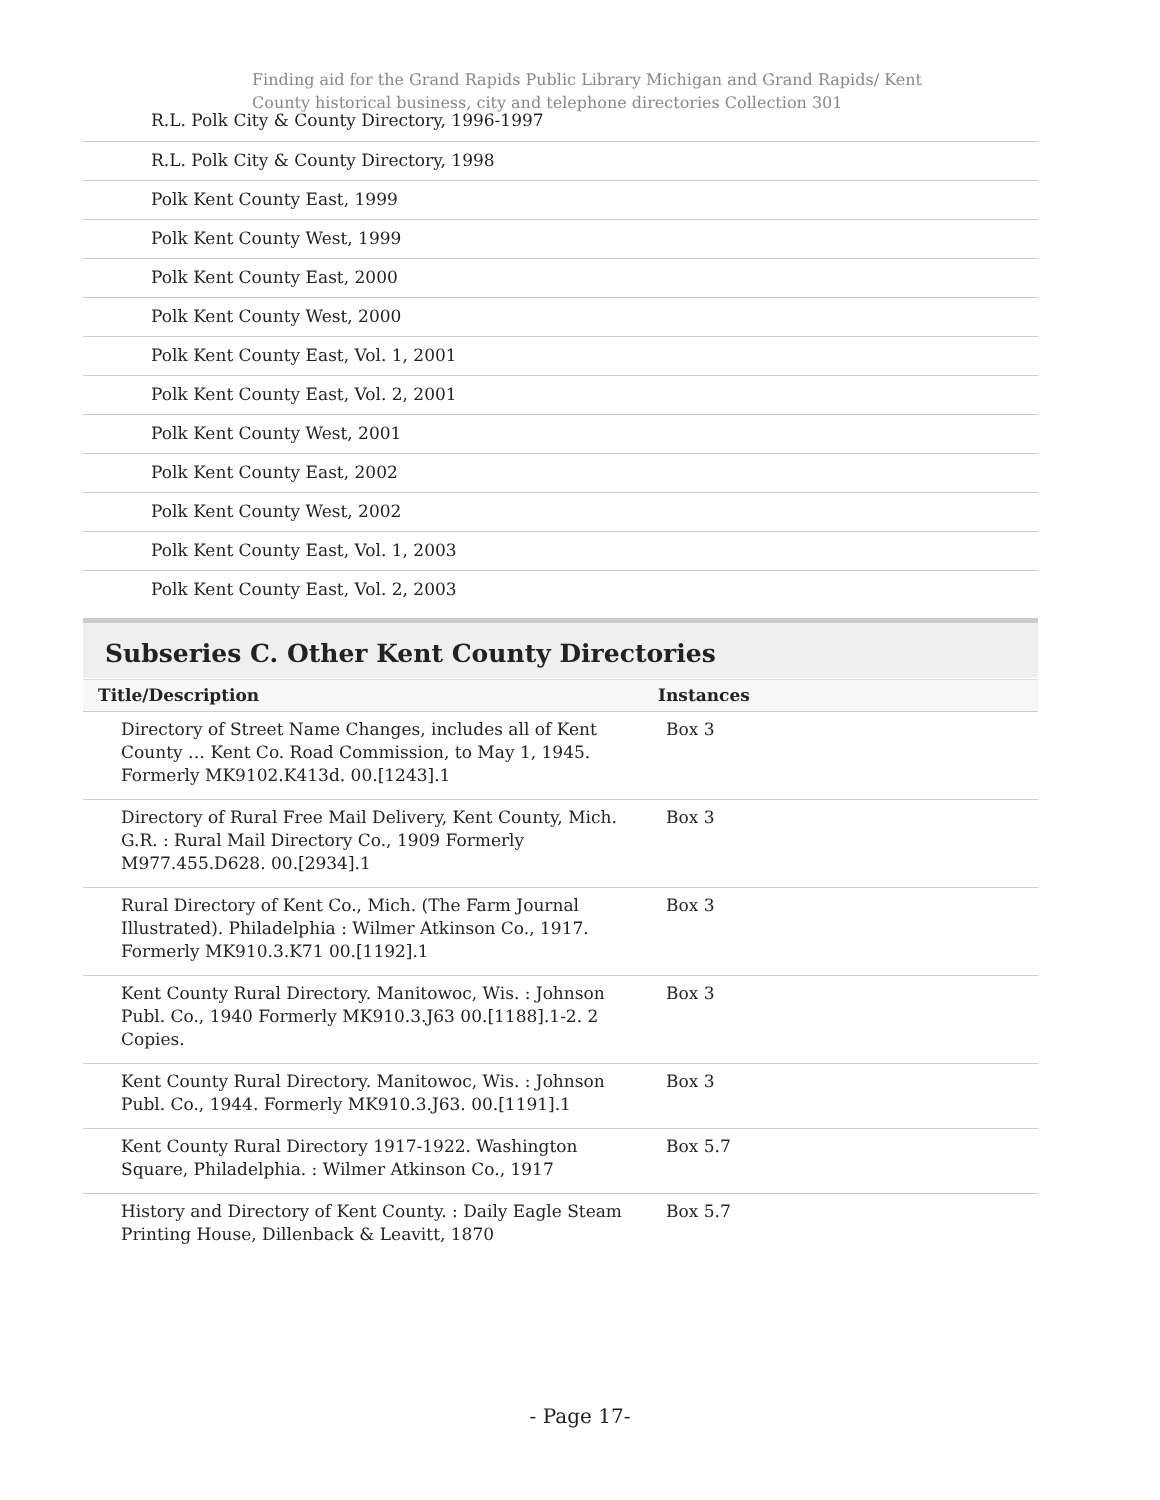Finding aid for the Grand Rapids Public Library Michigan and Grand Rapids/ Kent County historical business, city and telephone directories Collection 301
R.L. Polk City & County Directory, 1996-1997
R.L. Polk City & County Directory, 1998
Polk Kent County East, 1999
Polk Kent County West, 1999
Polk Kent County East, 2000
Polk Kent County West, 2000
Polk Kent County East, Vol. 1, 2001
Polk Kent County East, Vol. 2, 2001
Polk Kent County West, 2001
Polk Kent County East, 2002
Polk Kent County West, 2002
Polk Kent County East, Vol. 1, 2003
Polk Kent County East, Vol. 2, 2003
Subseries C. Other Kent County Directories
| Title/Description | Instances |
| --- | --- |
| Directory of Street Name Changes, includes all of Kent County … Kent Co. Road Commission, to May 1, 1945. Formerly MK9102.K413d. 00.[1243].1 | Box 3 |
| Directory of Rural Free Mail Delivery, Kent County, Mich. G.R. : Rural Mail Directory Co., 1909 Formerly M977.455.D628. 00.[2934].1 | Box 3 |
| Rural Directory of Kent Co., Mich. (The Farm Journal Illustrated). Philadelphia : Wilmer Atkinson Co., 1917. Formerly MK910.3.K71 00.[1192].1 | Box 3 |
| Kent County Rural Directory. Manitowoc, Wis. : Johnson Publ. Co., 1940 Formerly MK910.3.J63 00.[1188].1-2. 2 Copies. | Box 3 |
| Kent County Rural Directory. Manitowoc, Wis. : Johnson Publ. Co., 1944. Formerly MK910.3.J63. 00.[1191].1 | Box 3 |
| Kent County Rural Directory 1917-1922. Washington Square, Philadelphia. : Wilmer Atkinson Co., 1917 | Box 5.7 |
| History and Directory of Kent County. : Daily Eagle Steam Printing House, Dillenback & Leavitt, 1870 | Box 5.7 |
- Page 17-